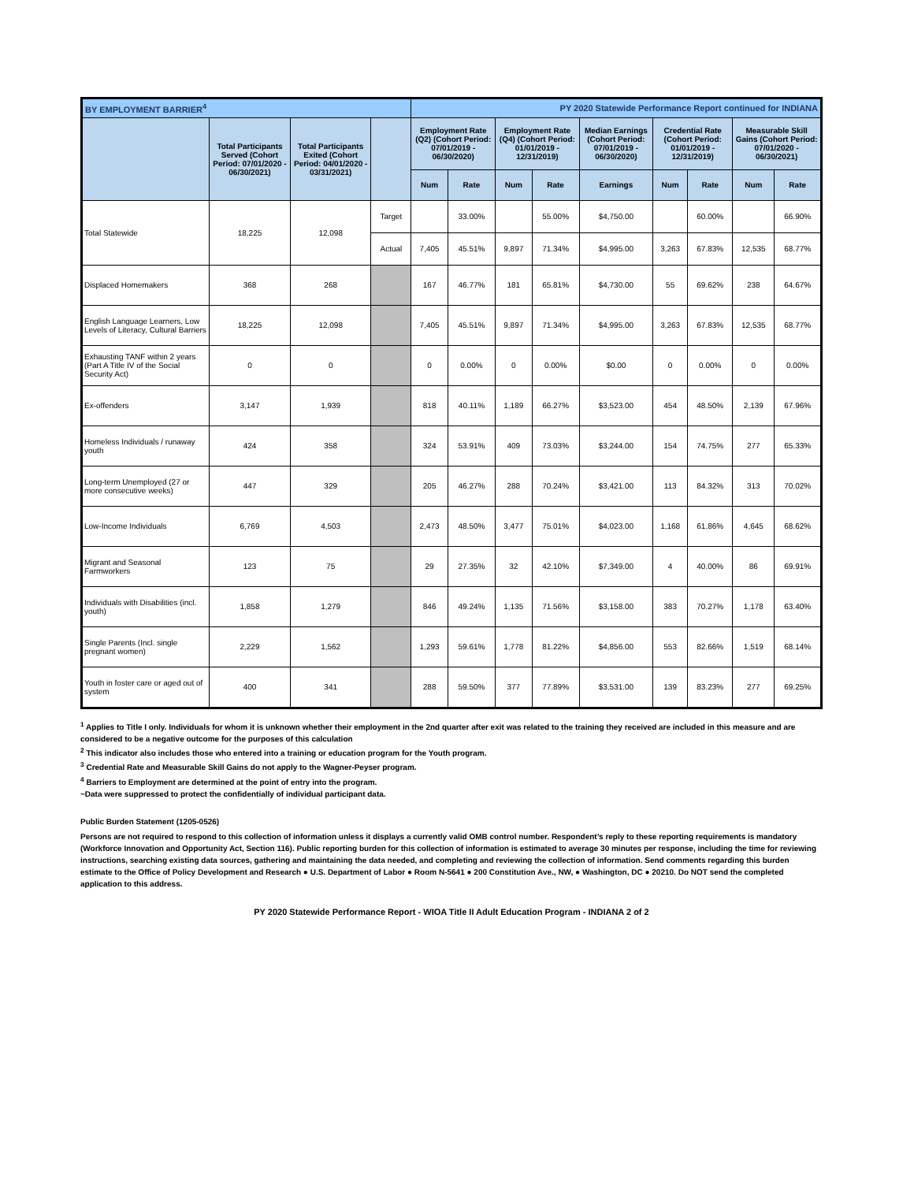| BY EMPLOYMENT BARRIER<sup>4</sup> | | | | PY 2020 Statewide Performance Report continued for INDIANA | | | | | | | | |
| | Total Participants Served (Cohort Period: 07/01/2020 - 06/30/2021) | Total Participants Exited (Cohort Period: 04/01/2020 - 03/31/2021) | | Employment Rate (Q2) (Cohort Period: 07/01/2019 - 06/30/2020) | | Employment Rate (Q4) (Cohort Period: 01/01/2019 - 12/31/2019) | | Median Earnings (Cohort Period: 07/01/2019 - 06/30/2020) | Credential Rate (Cohort Period: 01/01/2019 - 12/31/2019) | | Measurable Skill Gains (Cohort Period: 07/01/2020 - 06/30/2021) | |
| | | | | Num | Rate | Num | Rate | Earnings | Num | Rate | Num | Rate |
| Total Statewide | 18,225 | 12,098 | Target | | 33.00% | | 55.00% | $4,750.00 | | 60.00% | | 66.90% |
| | | | Actual | 7,405 | 45.51% | 9,897 | 71.34% | $4,995.00 | 3,263 | 67.83% | 12,535 | 68.77% |
| Displaced Homemakers | 368 | 268 | | 167 | 46.77% | 181 | 65.81% | $4,730.00 | 55 | 69.62% | 238 | 64.67% |
| English Language Learners, Low Levels of Literacy, Cultural Barriers | 18,225 | 12,098 | | 7,405 | 45.51% | 9,897 | 71.34% | $4,995.00 | 3,263 | 67.83% | 12,535 | 68.77% |
| Exhausting TANF within 2 years (Part A Title IV of the Social Security Act) | 0 | 0 | | 0 | 0.00% | 0 | 0.00% | $0.00 | 0 | 0.00% | 0 | 0.00% |
| Ex-offenders | 3,147 | 1,939 | | 818 | 40.11% | 1,189 | 66.27% | $3,523.00 | 454 | 48.50% | 2,139 | 67.96% |
| Homeless Individuals / runaway youth | 424 | 358 | | 324 | 53.91% | 409 | 73.03% | $3,244.00 | 154 | 74.75% | 277 | 65.33% |
| Long-term Unemployed (27 or more consecutive weeks) | 447 | 329 | | 205 | 46.27% | 288 | 70.24% | $3,421.00 | 113 | 84.32% | 313 | 70.02% |
| Low-Income Individuals | 6,769 | 4,503 | | 2,473 | 48.50% | 3,477 | 75.01% | $4,023.00 | 1,168 | 61.86% | 4,645 | 68.62% |
| Migrant and Seasonal Farmworkers | 123 | 75 | | 29 | 27.35% | 32 | 42.10% | $7,349.00 | 4 | 40.00% | 86 | 69.91% |
| Individuals with Disabilities (incl. youth) | 1,858 | 1,279 | | 846 | 49.24% | 1,135 | 71.56% | $3,158.00 | 383 | 70.27% | 1,178 | 63.40% |
| Single Parents (Incl. single pregnant women) | 2,229 | 1,562 | | 1,293 | 59.61% | 1,778 | 81.22% | $4,856.00 | 553 | 82.66% | 1,519 | 68.14% |
| Youth in foster care or aged out of system | 400 | 341 | | 288 | 59.50% | 377 | 77.89% | $3,531.00 | 139 | 83.23% | 277 | 69.25% |
<sup>1</sup> Applies to Title I only. Individuals for whom it is unknown whether their employment in the 2nd quarter after exit was related to the training they received are included in this measure and are considered to be a negative outcome for the purposes of this calculation
<sup>2</sup> This indicator also includes those who entered into a training or education program for the Youth program.
<sup>3</sup> Credential Rate and Measurable Skill Gains do not apply to the Wagner-Peyser program.
<sup>4</sup> Barriers to Employment are determined at the point of entry into the program.
~Data were suppressed to protect the confidentially of individual participant data.
Public Burden Statement (1205-0526)
Persons are not required to respond to this collection of information unless it displays a currently valid OMB control number. Respondent’s reply to these reporting requirements is mandatory (Workforce Innovation and Opportunity Act, Section 116). Public reporting burden for this collection of information is estimated to average 30 minutes per response, including the time for reviewing instructions, searching existing data sources, gathering and maintaining the data needed, and completing and reviewing the collection of information. Send comments regarding this burden estimate to the Office of Policy Development and Research ● U.S. Department of Labor ● Room N-5641 ● 200 Constitution Ave., NW, ● Washington, DC ● 20210. Do NOT send the completed application to this address.
PY 2020 Statewide Performance Report - WIOA Title II Adult Education Program - INDIANA 2 of 2